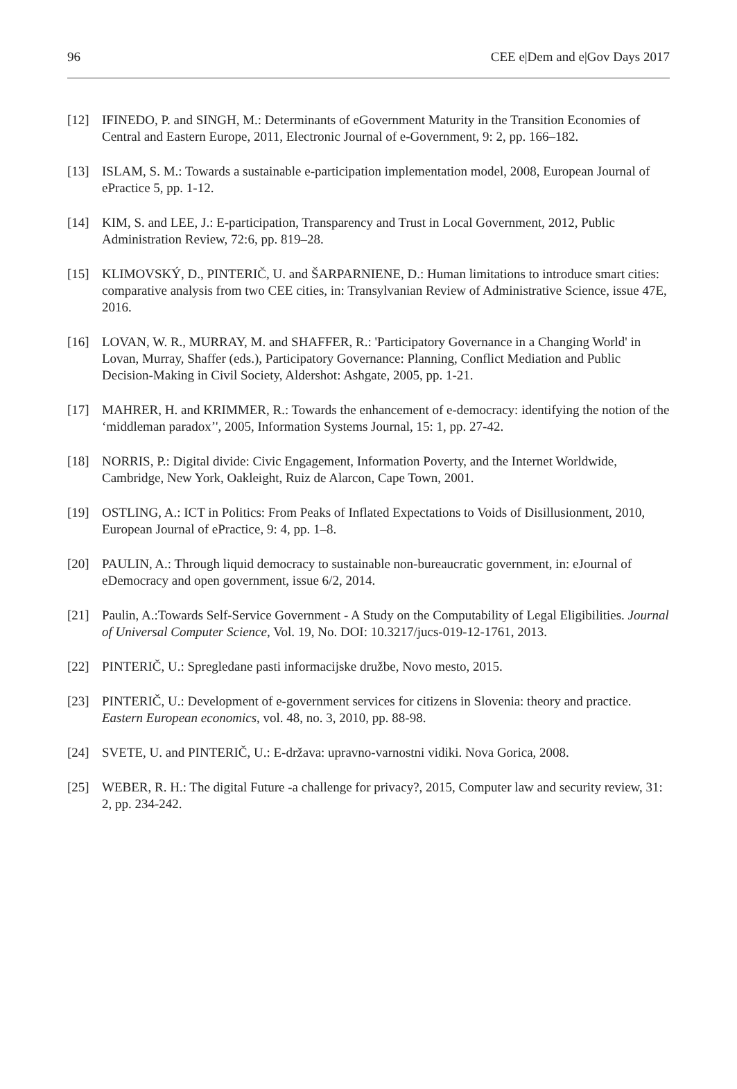96 CEE e|Dem and e|Gov Days 2017
[12] IFINEDO, P. and SINGH, M.: Determinants of eGovernment Maturity in the Transition Economies of Central and Eastern Europe, 2011, Electronic Journal of e-Government, 9: 2, pp. 166–182.
[13] ISLAM, S. M.: Towards a sustainable e-participation implementation model, 2008, European Journal of ePractice 5, pp. 1-12.
[14] KIM, S. and LEE, J.: E-participation, Transparency and Trust in Local Government, 2012, Public Administration Review, 72:6, pp. 819–28.
[15] KLIMOVSKÝ, D., PINTERIČ, U. and ŠARPARNIENE, D.: Human limitations to introduce smart cities: comparative analysis from two CEE cities, in: Transylvanian Review of Administrative Science, issue 47E, 2016.
[16] LOVAN, W. R., MURRAY, M. and SHAFFER, R.: 'Participatory Governance in a Changing World' in Lovan, Murray, Shaffer (eds.), Participatory Governance: Planning, Conflict Mediation and Public Decision-Making in Civil Society, Aldershot: Ashgate, 2005, pp. 1-21.
[17] MAHRER, H. and KRIMMER, R.: Towards the enhancement of e-democracy: identifying the notion of the ‘middleman paradox’', 2005, Information Systems Journal, 15: 1, pp. 27-42.
[18] NORRIS, P.: Digital divide: Civic Engagement, Information Poverty, and the Internet Worldwide, Cambridge, New York, Oakleight, Ruiz de Alarcon, Cape Town, 2001.
[19] OSTLING, A.: ICT in Politics: From Peaks of Inflated Expectations to Voids of Disillusionment, 2010, European Journal of ePractice, 9: 4, pp. 1–8.
[20] PAULIN, A.: Through liquid democracy to sustainable non-bureaucratic government, in: eJournal of eDemocracy and open government, issue 6/2, 2014.
[21] Paulin, A.:Towards Self-Service Government - A Study on the Computability of Legal Eligibilities. Journal of Universal Computer Science, Vol. 19, No. DOI: 10.3217/jucs-019-12-1761, 2013.
[22] PINTERIČ, U.: Spregledane pasti informacijske družbe, Novo mesto, 2015.
[23] PINTERIČ, U.: Development of e-government services for citizens in Slovenia: theory and practice. Eastern European economics, vol. 48, no. 3, 2010, pp. 88-98.
[24] SVETE, U. and PINTERIČ, U.: E-država: upravno-varnostni vidiki. Nova Gorica, 2008.
[25] WEBER, R. H.: The digital Future -a challenge for privacy?, 2015, Computer law and security review, 31: 2, pp. 234-242.